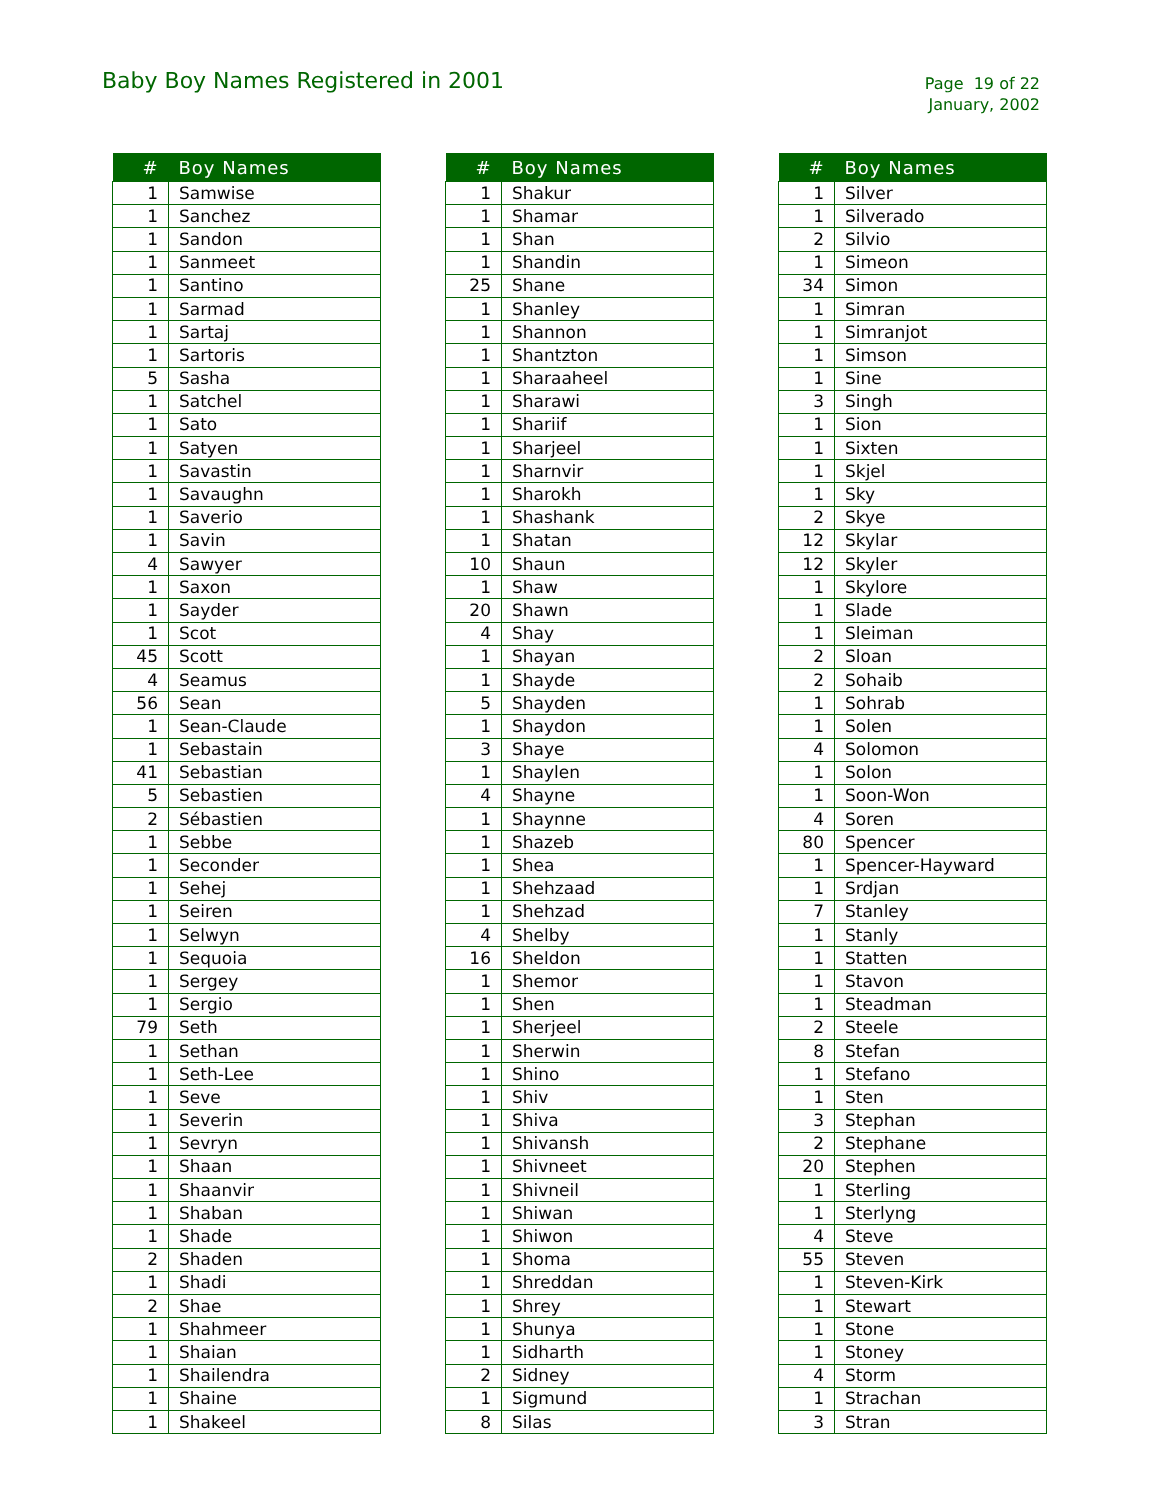Baby Boy Names Registered in 2001
Page 19 of 22
January, 2002
| # | Boy Names |
| --- | --- |
| 1 | Samwise |
| 1 | Sanchez |
| 1 | Sandon |
| 1 | Sanmeet |
| 1 | Santino |
| 1 | Sarmad |
| 1 | Sartaj |
| 1 | Sartoris |
| 5 | Sasha |
| 1 | Satchel |
| 1 | Sato |
| 1 | Satyen |
| 1 | Savastin |
| 1 | Savaughn |
| 1 | Saverio |
| 1 | Savin |
| 4 | Sawyer |
| 1 | Saxon |
| 1 | Sayder |
| 1 | Scot |
| 45 | Scott |
| 4 | Seamus |
| 56 | Sean |
| 1 | Sean-Claude |
| 1 | Sebastain |
| 41 | Sebastian |
| 5 | Sebastien |
| 2 | Sébastien |
| 1 | Sebbe |
| 1 | Seconder |
| 1 | Sehej |
| 1 | Seiren |
| 1 | Selwyn |
| 1 | Sequoia |
| 1 | Sergey |
| 1 | Sergio |
| 79 | Seth |
| 1 | Sethan |
| 1 | Seth-Lee |
| 1 | Seve |
| 1 | Severin |
| 1 | Sevryn |
| 1 | Shaan |
| 1 | Shaanvir |
| 1 | Shaban |
| 1 | Shade |
| 2 | Shaden |
| 1 | Shadi |
| 2 | Shae |
| 1 | Shahmeer |
| 1 | Shaian |
| 1 | Shailendra |
| 1 | Shaine |
| 1 | Shakeel |
| # | Boy Names |
| --- | --- |
| 1 | Shakur |
| 1 | Shamar |
| 1 | Shan |
| 1 | Shandin |
| 25 | Shane |
| 1 | Shanley |
| 1 | Shannon |
| 1 | Shantzton |
| 1 | Sharaaheel |
| 1 | Sharawi |
| 1 | Shariif |
| 1 | Sharjeel |
| 1 | Sharnvir |
| 1 | Sharokh |
| 1 | Shashank |
| 1 | Shatan |
| 10 | Shaun |
| 1 | Shaw |
| 20 | Shawn |
| 4 | Shay |
| 1 | Shayan |
| 1 | Shayde |
| 5 | Shayden |
| 1 | Shaydon |
| 3 | Shaye |
| 1 | Shaylen |
| 4 | Shayne |
| 1 | Shaynne |
| 1 | Shazeb |
| 1 | Shea |
| 1 | Shehzaad |
| 1 | Shehzad |
| 4 | Shelby |
| 16 | Sheldon |
| 1 | Shemor |
| 1 | Shen |
| 1 | Sherjeel |
| 1 | Sherwin |
| 1 | Shino |
| 1 | Shiv |
| 1 | Shiva |
| 1 | Shivansh |
| 1 | Shivneet |
| 1 | Shivneil |
| 1 | Shiwan |
| 1 | Shiwon |
| 1 | Shoma |
| 1 | Shreddan |
| 1 | Shrey |
| 1 | Shunya |
| 1 | Sidharth |
| 2 | Sidney |
| 1 | Sigmund |
| 8 | Silas |
| # | Boy Names |
| --- | --- |
| 1 | Silver |
| 1 | Silverado |
| 2 | Silvio |
| 1 | Simeon |
| 34 | Simon |
| 1 | Simran |
| 1 | Simranjot |
| 1 | Simson |
| 1 | Sine |
| 3 | Singh |
| 1 | Sion |
| 1 | Sixten |
| 1 | Skjel |
| 1 | Sky |
| 2 | Skye |
| 12 | Skylar |
| 12 | Skyler |
| 1 | Skylore |
| 1 | Slade |
| 1 | Sleiman |
| 2 | Sloan |
| 2 | Sohaib |
| 1 | Sohrab |
| 1 | Solen |
| 4 | Solomon |
| 1 | Solon |
| 1 | Soon-Won |
| 4 | Soren |
| 80 | Spencer |
| 1 | Spencer-Hayward |
| 1 | Srdjan |
| 7 | Stanley |
| 1 | Stanly |
| 1 | Statten |
| 1 | Stavon |
| 1 | Steadman |
| 2 | Steele |
| 8 | Stefan |
| 1 | Stefano |
| 1 | Sten |
| 3 | Stephan |
| 2 | Stephane |
| 20 | Stephen |
| 1 | Sterling |
| 1 | Sterlyng |
| 4 | Steve |
| 55 | Steven |
| 1 | Steven-Kirk |
| 1 | Stewart |
| 1 | Stone |
| 1 | Stoney |
| 4 | Storm |
| 1 | Strachan |
| 3 | Stran |